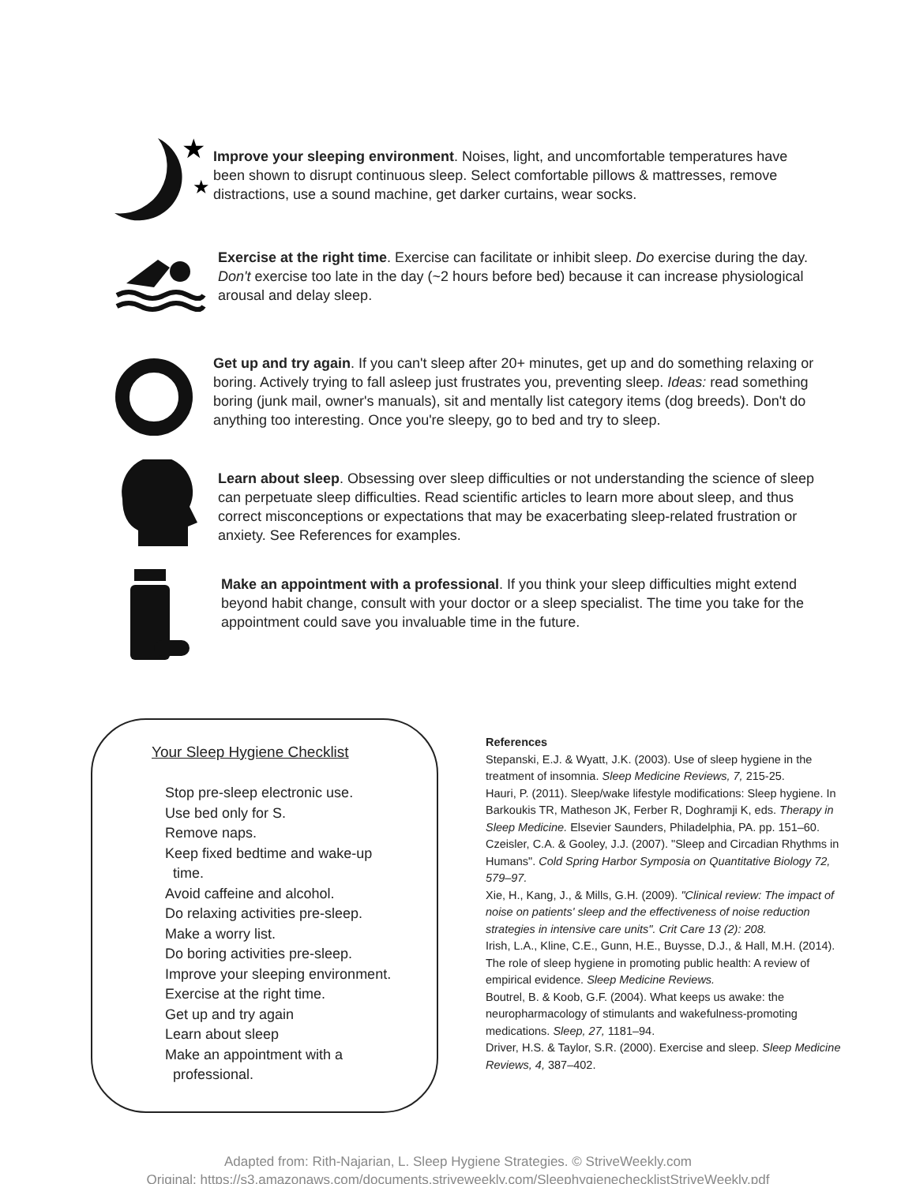★
★
Improve your sleeping environment. Noises, light, and uncomfortable temperatures have been shown to disrupt continuous sleep. Select comfortable pillows & mattresses, remove distractions, use a sound machine, get darker curtains, wear socks.
Exercise at the right time. Exercise can facilitate or inhibit sleep. Do exercise during the day. Don't exercise too late in the day (~2 hours before bed) because it can increase physiological arousal and delay sleep.
Get up and try again. If you can't sleep after 20+ minutes, get up and do something relaxing or boring. Actively trying to fall asleep just frustrates you, preventing sleep. Ideas: read something boring (junk mail, owner's manuals), sit and mentally list category items (dog breeds). Don't do anything too interesting. Once you're sleepy, go to bed and try to sleep.
Learn about sleep. Obsessing over sleep difficulties or not understanding the science of sleep can perpetuate sleep difficulties. Read scientific articles to learn more about sleep, and thus correct misconceptions or expectations that may be exacerbating sleep-related frustration or anxiety. See References for examples.
Make an appointment with a professional. If you think your sleep difficulties might extend beyond habit change, consult with your doctor or a sleep specialist. The time you take for the appointment could save you invaluable time in the future.
Your Sleep Hygiene Checklist
Stop pre-sleep electronic use.
Use bed only for S.
Remove naps.
Keep fixed bedtime and wake-up
time.
Avoid caffeine and alcohol.
Do relaxing activities pre-sleep.
Make a worry list.
Do boring activities pre-sleep.
Improve your sleeping environment.
Exercise at the right time.
Get up and try again
Learn about sleep
Make an appointment with a
professional.
References
Stepanski, E.J. & Wyatt, J.K. (2003). Use of sleep hygiene in the treatment of insomnia. Sleep Medicine Reviews, 7, 215-25.
Hauri, P. (2011). Sleep/wake lifestyle modifications: Sleep hygiene. In Barkoukis TR, Matheson JK, Ferber R, Doghramji K, eds. Therapy in Sleep Medicine. Elsevier Saunders, Philadelphia, PA. pp. 151–60.
Czeisler, C.A. & Gooley, J.J. (2007). "Sleep and Circadian Rhythms in Humans". Cold Spring Harbor Symposia on Quantitative Biology 72, 579–97.
Xie, H., Kang, J., & Mills, G.H. (2009). "Clinical review: The impact of noise on patients' sleep and the effectiveness of noise reduction strategies in intensive care units". Crit Care 13 (2): 208.
Irish, L.A., Kline, C.E., Gunn, H.E., Buysse, D.J., & Hall, M.H. (2014). The role of sleep hygiene in promoting public health: A review of empirical evidence. Sleep Medicine Reviews.
Boutrel, B. & Koob, G.F. (2004). What keeps us awake: the neuropharmacology of stimulants and wakefulness-promoting medications. Sleep, 27, 1181–94.
Driver, H.S. & Taylor, S.R. (2000). Exercise and sleep. Sleep Medicine Reviews, 4, 387–402.
Adapted from: Rith-Najarian, L. Sleep Hygiene Strategies. © StriveWeekly.com
Original: https://s3.amazonaws.com/documents.striveweekly.com/SleephygienechecklistStriveWeekly.pdf